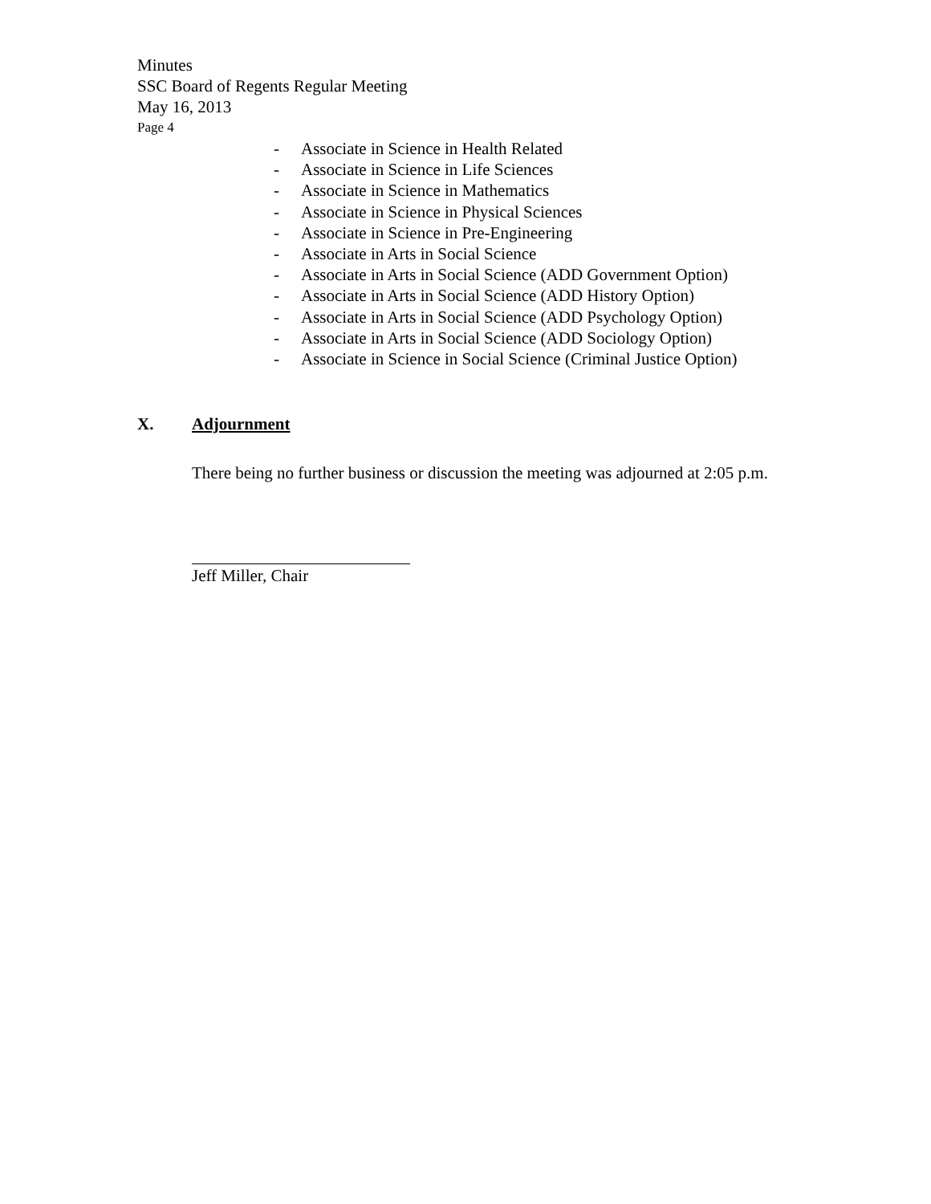Minutes
SSC Board of Regents Regular Meeting
May 16, 2013
Page 4
- Associate in Science in Health Related
- Associate in Science in Life Sciences
- Associate in Science in Mathematics
- Associate in Science in Physical Sciences
- Associate in Science in Pre-Engineering
- Associate in Arts in Social Science
- Associate in Arts in Social Science (ADD Government Option)
- Associate in Arts in Social Science (ADD History Option)
- Associate in Arts in Social Science (ADD Psychology Option)
- Associate in Arts in Social Science (ADD Sociology Option)
- Associate in Science in Social Science (Criminal Justice Option)
X. Adjournment
There being no further business or discussion the meeting was adjourned at 2:05 p.m.
Jeff Miller, Chair